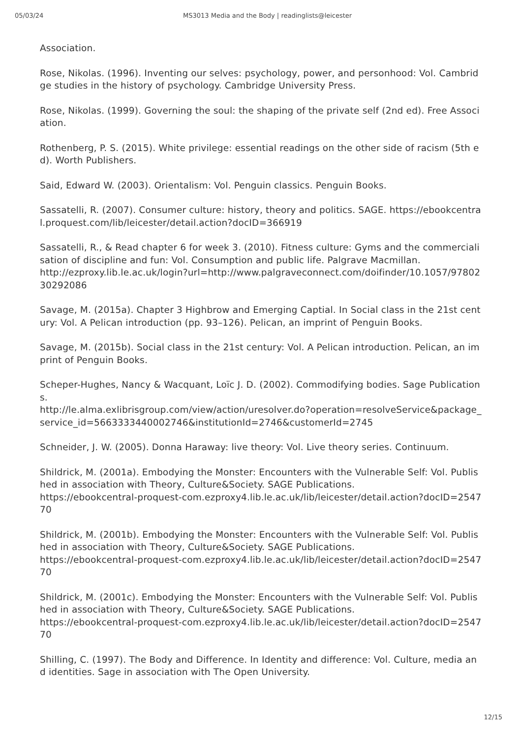05/03/24 MS3013 Media and the Body | readinglists@leicester
Association.
Rose, Nikolas. (1996). Inventing our selves: psychology, power, and personhood: Vol. Cambridge studies in the history of psychology. Cambridge University Press.
Rose, Nikolas. (1999). Governing the soul: the shaping of the private self (2nd ed). Free Association.
Rothenberg, P. S. (2015). White privilege: essential readings on the other side of racism (5th ed). Worth Publishers.
Said, Edward W. (2003). Orientalism: Vol. Penguin classics. Penguin Books.
Sassatelli, R. (2007). Consumer culture: history, theory and politics. SAGE. https://ebookcentral.proquest.com/lib/leicester/detail.action?docID=366919
Sassatelli, R., & Read chapter 6 for week 3. (2010). Fitness culture: Gyms and the commercialisation of discipline and fun: Vol. Consumption and public life. Palgrave Macmillan.
http://ezproxy.lib.le.ac.uk/login?url=http://www.palgraveconnect.com/doifinder/10.1057/9780230292086
Savage, M. (2015a). Chapter 3 Highbrow and Emerging Captial. In Social class in the 21st century: Vol. A Pelican introduction (pp. 93–126). Pelican, an imprint of Penguin Books.
Savage, M. (2015b). Social class in the 21st century: Vol. A Pelican introduction. Pelican, an imprint of Penguin Books.
Scheper-Hughes, Nancy & Wacquant, Loïc J. D. (2002). Commodifying bodies. Sage Publications.
http://le.alma.exlibrisgroup.com/view/action/uresolver.do?operation=resolveService&package_service_id=5663333440002746&institutionId=2746&customerId=2745
Schneider, J. W. (2005). Donna Haraway: live theory: Vol. Live theory series. Continuum.
Shildrick, M. (2001a). Embodying the Monster: Encounters with the Vulnerable Self: Vol. Published in association with Theory, Culture&Society. SAGE Publications.
https://ebookcentral-proquest-com.ezproxy4.lib.le.ac.uk/lib/leicester/detail.action?docID=254770
Shildrick, M. (2001b). Embodying the Monster: Encounters with the Vulnerable Self: Vol. Published in association with Theory, Culture&Society. SAGE Publications.
https://ebookcentral-proquest-com.ezproxy4.lib.le.ac.uk/lib/leicester/detail.action?docID=254770
Shildrick, M. (2001c). Embodying the Monster: Encounters with the Vulnerable Self: Vol. Published in association with Theory, Culture&Society. SAGE Publications.
https://ebookcentral-proquest-com.ezproxy4.lib.le.ac.uk/lib/leicester/detail.action?docID=254770
Shilling, C. (1997). The Body and Difference. In Identity and difference: Vol. Culture, media and identities. Sage in association with The Open University.
12/15